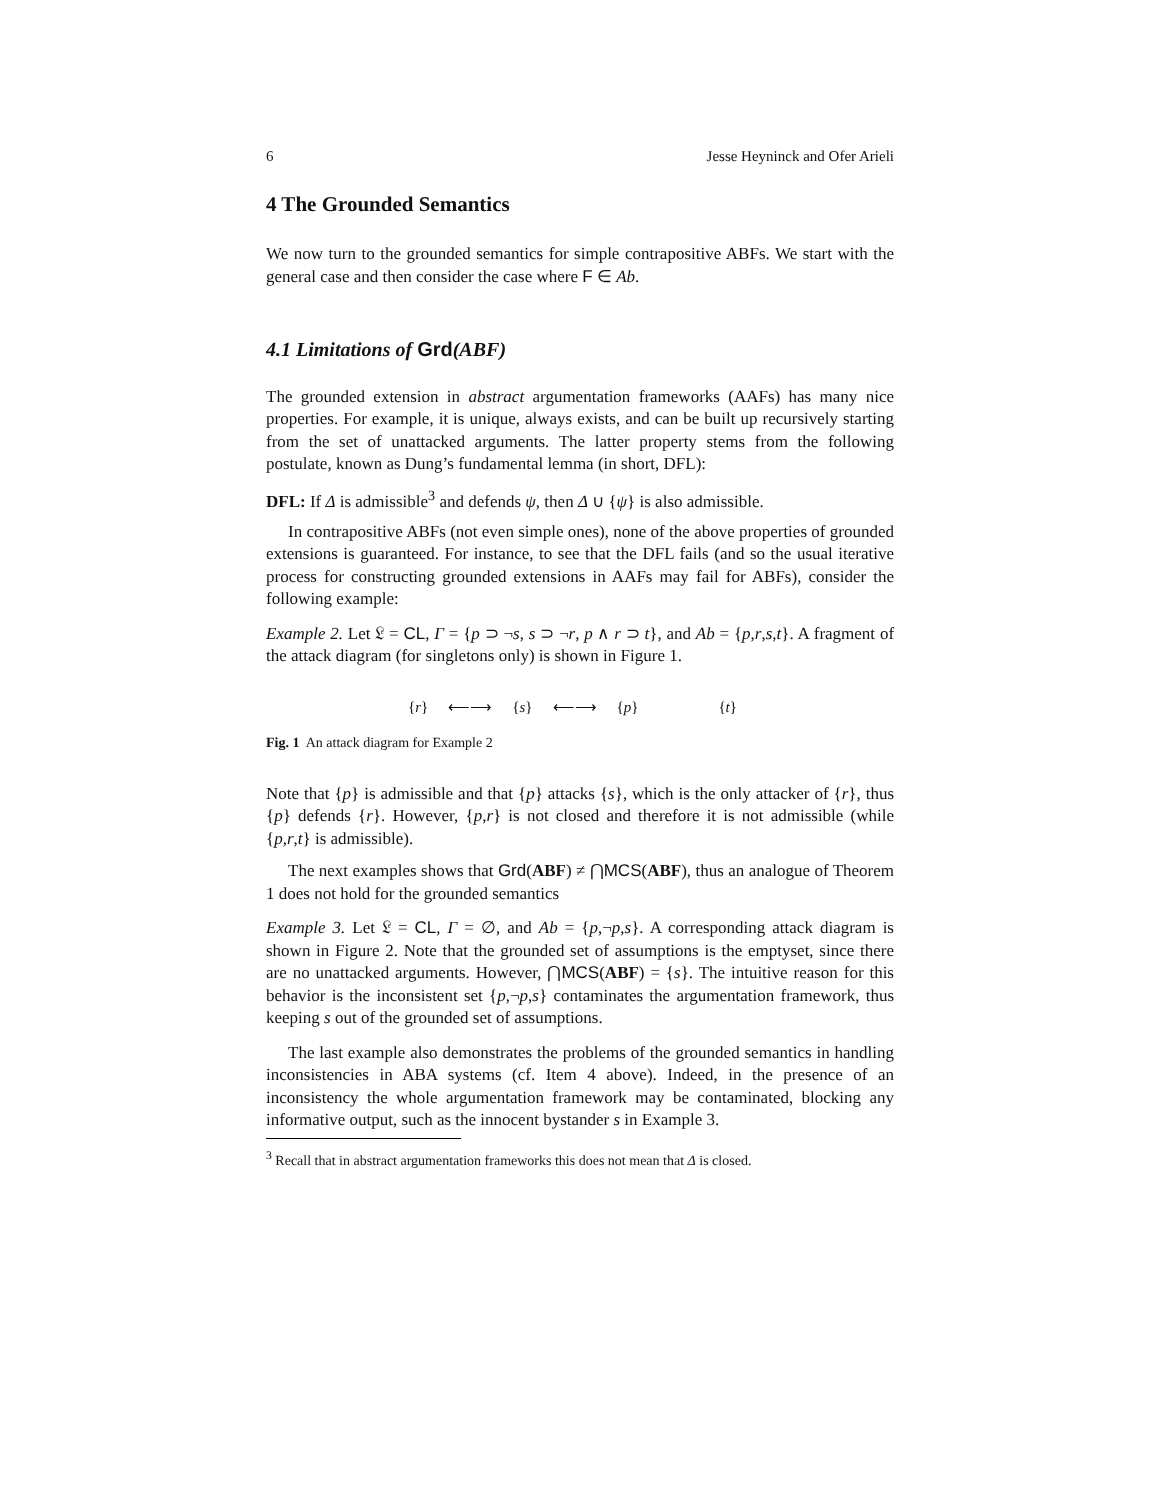6 Jesse Heyninck and Ofer Arieli
4 The Grounded Semantics
We now turn to the grounded semantics for simple contrapositive ABFs. We start with the general case and then consider the case where F ∈ Ab.
4.1 Limitations of Grd(ABF)
The grounded extension in abstract argumentation frameworks (AAFs) has many nice properties. For example, it is unique, always exists, and can be built up recursively starting from the set of unattacked arguments. The latter property stems from the following postulate, known as Dung’s fundamental lemma (in short, DFL):
DFL: If Δ is admissible<sup>3</sup> and defends ψ, then Δ ∪ {ψ} is also admissible.
In contrapositive ABFs (not even simple ones), none of the above properties of grounded extensions is guaranteed. For instance, to see that the DFL fails (and so the usual iterative process for constructing grounded extensions in AAFs may fail for ABFs), consider the following example:
Example 2. Let 𝔏 = CL, Γ = {p ⊃ ¬s, s ⊃ ¬r, p ∧ r ⊃ t}, and Ab = {p,r,s,t}. A fragment of the attack diagram (for singletons only) is shown in Figure 1.
{r} ⟵⟶ {s} ⟵⟶ {p} {t}
Fig. 1 An attack diagram for Example 2
Note that {p} is admissible and that {p} attacks {s}, which is the only attacker of {r}, thus {p} defends {r}. However, {p,r} is not closed and therefore it is not admissible (while {p,r,t} is admissible).
The next examples shows that Grd(ABF) ≠ ⋂MCS(ABF), thus an analogue of Theorem 1 does not hold for the grounded semantics
Example 3. Let 𝔏 = CL, Γ = ∅, and Ab = {p,¬p,s}. A corresponding attack diagram is shown in Figure 2. Note that the grounded set of assumptions is the emptyset, since there are no unattacked arguments. However, ⋂MCS(ABF) = {s}. The intuitive reason for this behavior is the inconsistent set {p,¬p,s} contaminates the argumentation framework, thus keeping s out of the grounded set of assumptions.
The last example also demonstrates the problems of the grounded semantics in handling inconsistencies in ABA systems (cf. Item 4 above). Indeed, in the presence of an inconsistency the whole argumentation framework may be contaminated, blocking any informative output, such as the innocent bystander s in Example 3.
<sup>3</sup> Recall that in abstract argumentation frameworks this does not mean that Δ is closed.